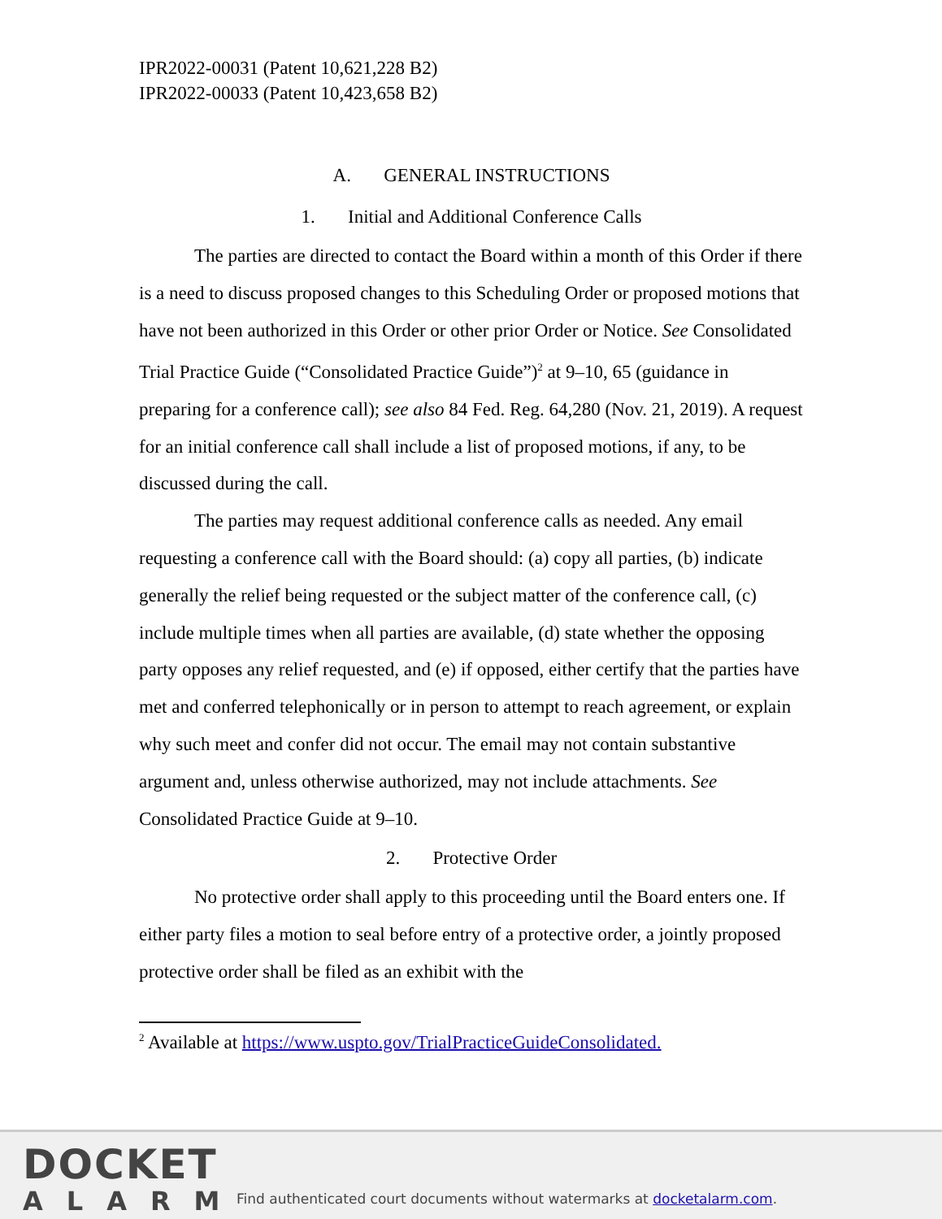IPR2022-00031 (Patent 10,621,228 B2)
IPR2022-00033 (Patent 10,423,658 B2)
A. GENERAL INSTRUCTIONS
1. Initial and Additional Conference Calls
The parties are directed to contact the Board within a month of this Order if there is a need to discuss proposed changes to this Scheduling Order or proposed motions that have not been authorized in this Order or other prior Order or Notice. See Consolidated Trial Practice Guide (“Consolidated Practice Guide”)<sup>2</sup> at 9–10, 65 (guidance in preparing for a conference call); see also 84 Fed. Reg. 64,280 (Nov. 21, 2019). A request for an initial conference call shall include a list of proposed motions, if any, to be discussed during the call.
The parties may request additional conference calls as needed. Any email requesting a conference call with the Board should: (a) copy all parties, (b) indicate generally the relief being requested or the subject matter of the conference call, (c) include multiple times when all parties are available, (d) state whether the opposing party opposes any relief requested, and (e) if opposed, either certify that the parties have met and conferred telephonically or in person to attempt to reach agreement, or explain why such meet and confer did not occur. The email may not contain substantive argument and, unless otherwise authorized, may not include attachments. See Consolidated Practice Guide at 9–10.
2. Protective Order
No protective order shall apply to this proceeding until the Board enters one. If either party files a motion to seal before entry of a protective order, a jointly proposed protective order shall be filed as an exhibit with the
<sup>2</sup> Available at https://www.uspto.gov/TrialPracticeGuideConsolidated.
DOCKET
ALARM
Find authenticated court documents without watermarks at docketalarm.com.